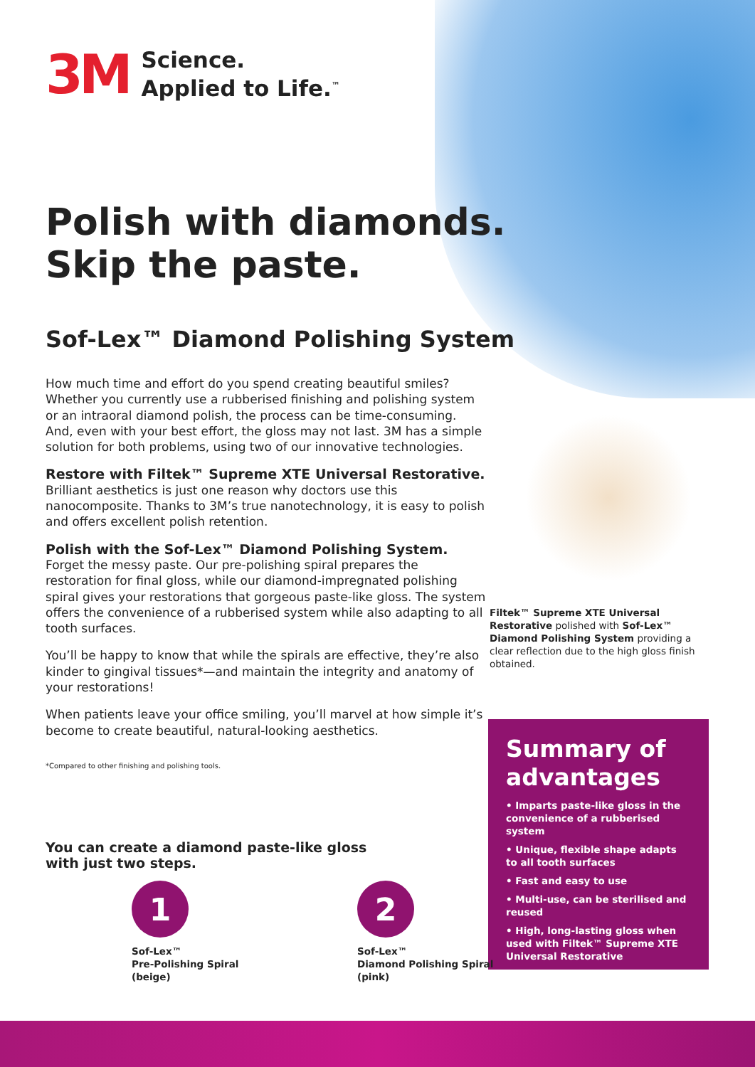3M
Science.
Applied to Life.<sup>™</sup>
Polish with diamonds.
Skip the paste.
Sof-Lex™ Diamond Polishing System
How much time and effort do you spend creating beautiful smiles? Whether you currently use a rubberised finishing and polishing system or an intraoral diamond polish, the process can be time-consuming. And, even with your best effort, the gloss may not last. 3M has a simple solution for both problems, using two of our innovative technologies.
Restore with Filtek™ Supreme XTE Universal Restorative.
Brilliant aesthetics is just one reason why doctors use this nanocomposite. Thanks to 3M’s true nanotechnology, it is easy to polish and offers excellent polish retention.
Polish with the Sof-Lex™ Diamond Polishing System.
Forget the messy paste. Our pre-polishing spiral prepares the restoration for final gloss, while our diamond-impregnated polishing spiral gives your restorations that gorgeous paste-like gloss. The system offers the convenience of a rubberised system while also adapting to all tooth surfaces.
You’ll be happy to know that while the spirals are effective, they’re also kinder to gingival tissues*—and maintain the integrity and anatomy of your restorations!
When patients leave your office smiling, you’ll marvel at how simple it’s become to create beautiful, natural-looking aesthetics.
*Compared to other finishing and polishing tools.
Filtek™ Supreme XTE Universal Restorative polished with Sof-Lex™ Diamond Polishing System providing a clear reflection due to the high gloss finish obtained.
Summary of advantages
• Imparts paste-like gloss in the convenience of a rubberised system
• Unique, flexible shape adapts to all tooth surfaces
• Fast and easy to use
• Multi-use, can be sterilised and reused
• High, long-lasting gloss when used with Filtek™ Supreme XTE Universal Restorative
You can create a diamond paste-like gloss
with just two steps.
1
Sof-Lex™
Pre-Polishing Spiral
(beige)
2
Sof-Lex™
Diamond Polishing Spiral
(pink)